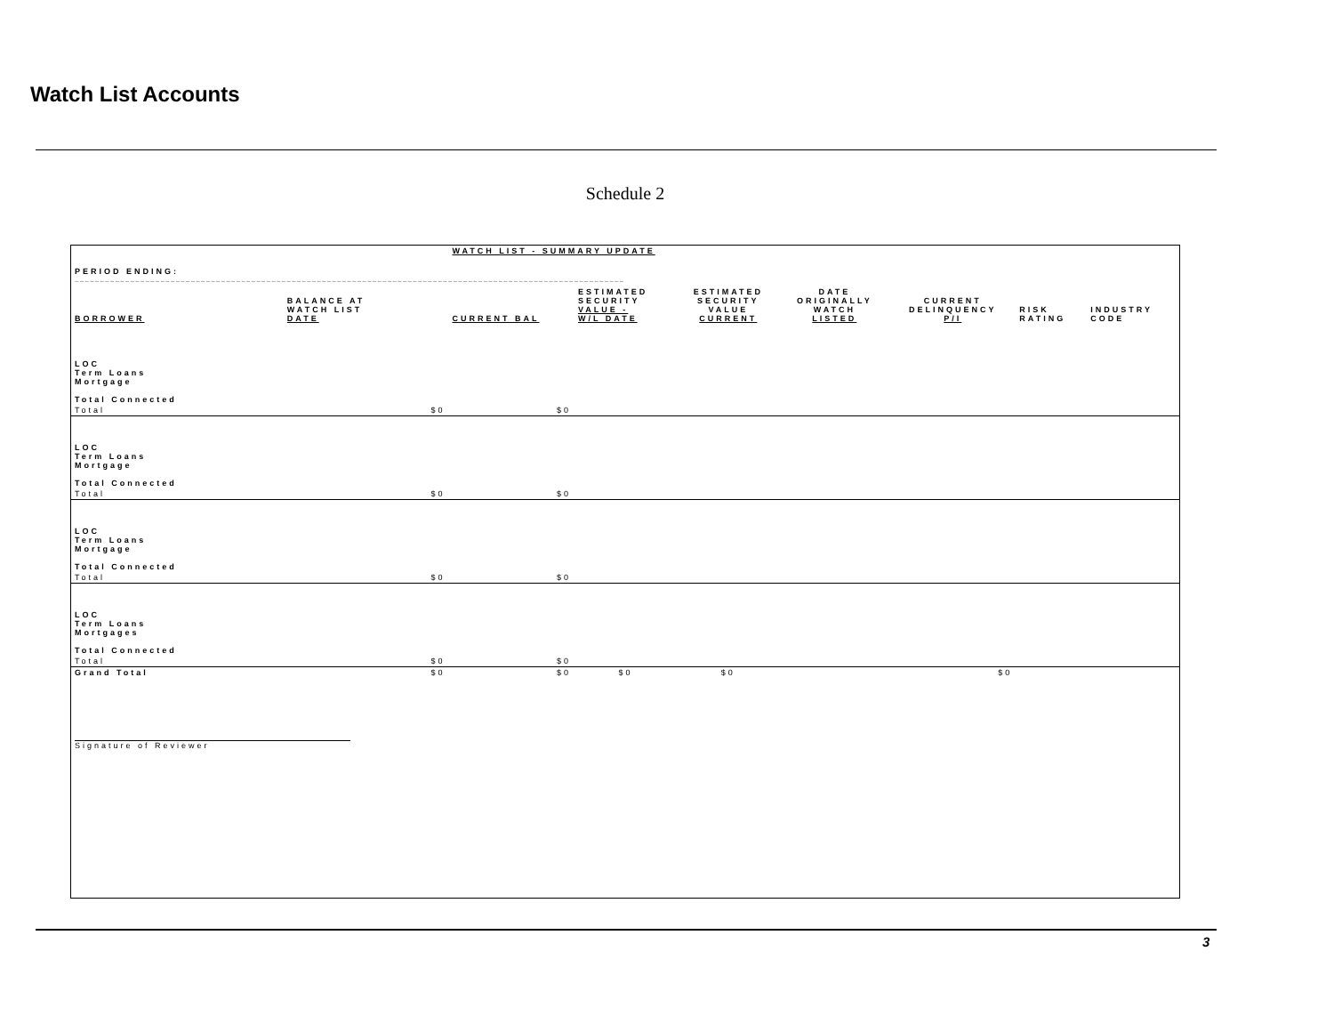Watch List Accounts
Schedule 2
| | | WATCH LIST - SUMMARY UPDATE | | | | | | |
| PERIOD ENDING: | | | | | | | | |
| ~~~~~~~~~~~~~~~~~~~~~~~~~~~~~~~~~~~~~~~~~~~~~~~~~~~~~~~~~~~~~~~~~~~~~~~~~~~~~~~~~~~~~~~~~~~~~~~~~~~~~~~~~~~~~ | | | | | | | | |
| BORROWER | BALANCE AT WATCH LIST DATE | CURRENT BAL | ESTIMATED SECURITY VALUE - W/L DATE | ESTIMATED SECURITY VALUE CURRENT | DATE ORIGINALLY WATCH LISTED | CURRENT DELINQUENCY P/I | RISK RATING | INDUSTRY CODE |
| LOC Term Loans Mortgage Total Connected | | | | | | | | |
| Total | $0 | $0 | | | | | | |
| LOC Term Loans Mortgage Total Connected | | | | | | | | |
| Total | $0 | $0 | | | | | | |
| LOC Term Loans Mortgage Total Connected | | | | | | | | |
| Total | $0 | $0 | | | | | | |
| LOC Term Loans Mortgages Total Connected | | | | | | | | |
| Total | $0 | $0 | | | | | | |
| Grand Total | $0 | $0 | $0 | $0 | | $0 | | |
| Signature of Reviewer | | | | | | | | |
3